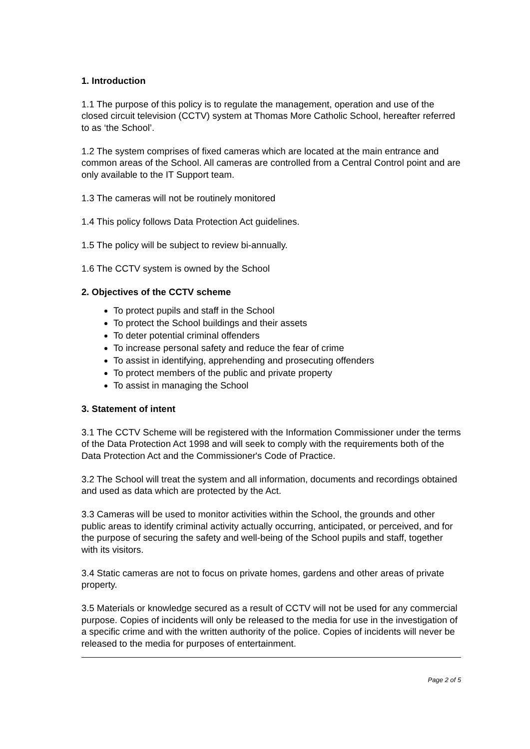1. Introduction
1.1 The purpose of this policy is to regulate the management, operation and use of the closed circuit television (CCTV) system at Thomas More Catholic School, hereafter referred to as ‘the School’.
1.2 The system comprises of fixed cameras which are located at the main entrance and common areas of the School. All cameras are controlled from a Central Control point and are only available to the IT Support team.
1.3 The cameras will not be routinely monitored
1.4 This policy follows Data Protection Act guidelines.
1.5 The policy will be subject to review bi-annually.
1.6 The CCTV system is owned by the School
2. Objectives of the CCTV scheme
To protect pupils and staff in the School
To protect the School buildings and their assets
To deter potential criminal offenders
To increase personal safety and reduce the fear of crime
To assist in identifying, apprehending and prosecuting offenders
To protect members of the public and private property
To assist in managing the School
3. Statement of intent
3.1 The CCTV Scheme will be registered with the Information Commissioner under the terms of the Data Protection Act 1998 and will seek to comply with the requirements both of the Data Protection Act and the Commissioner's Code of Practice.
3.2 The School will treat the system and all information, documents and recordings obtained and used as data which are protected by the Act.
3.3 Cameras will be used to monitor activities within the School, the grounds and other public areas to identify criminal activity actually occurring, anticipated, or perceived, and for the purpose of securing the safety and well-being of the School pupils and staff, together with its visitors.
3.4 Static cameras are not to focus on private homes, gardens and other areas of private property.
3.5 Materials or knowledge secured as a result of CCTV will not be used for any commercial purpose. Copies of incidents will only be released to the media for use in the investigation of a specific crime and with the written authority of the police. Copies of incidents will never be released to the media for purposes of entertainment.
Page 2 of 5